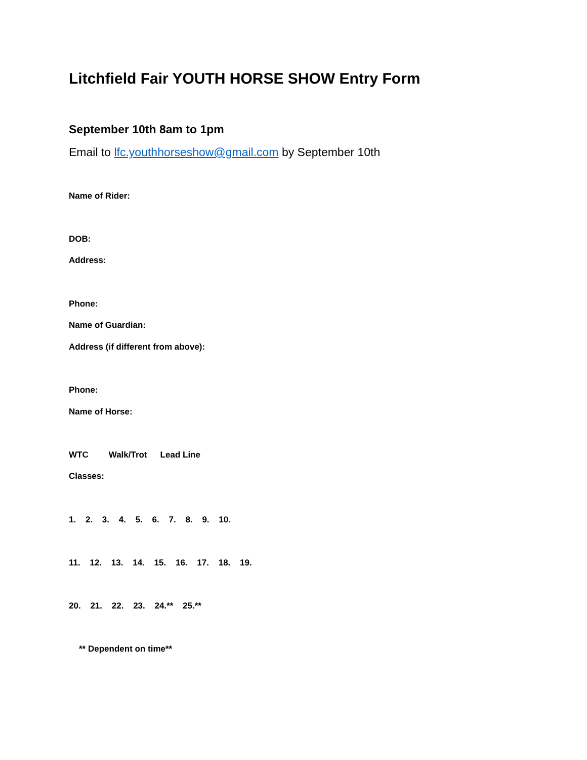Litchfield Fair YOUTH HORSE SHOW Entry Form
September 10th 8am to 1pm
Email to lfc.youthhorseshow@gmail.com by September 10th
Name of Rider:
DOB:
Address:
Phone:
Name of Guardian:
Address (if different from above):
Phone:
Name of Horse:
WTC Walk/Trot Lead Line
Classes:
1. 2. 3. 4. 5. 6. 7. 8. 9. 10.
11. 12. 13. 14. 15. 16. 17. 18. 19.
20. 21. 22. 23. 24.** 25.**
** Dependent on time**